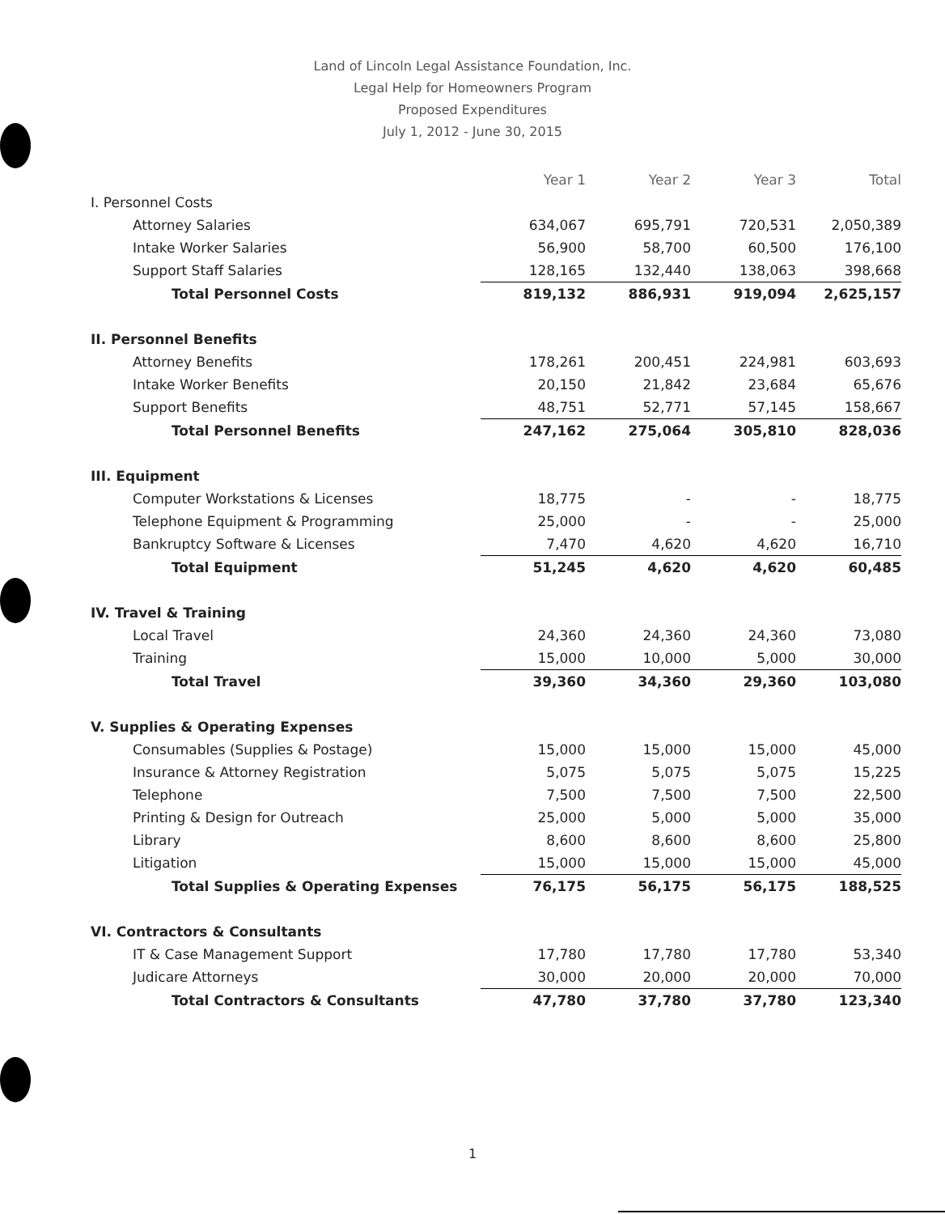Land of Lincoln Legal Assistance Foundation, Inc.
Legal Help for Homeowners Program
Proposed Expenditures
July 1, 2012 - June 30, 2015
| | Year 1 | Year 2 | Year 3 | Total |
| --- | --- | --- | --- | --- |
| I. Personnel Costs | | | | |
| Attorney Salaries | 634,067 | 695,791 | 720,531 | 2,050,389 |
| Intake Worker Salaries | 56,900 | 58,700 | 60,500 | 176,100 |
| Support Staff Salaries | 128,165 | 132,440 | 138,063 | 398,668 |
| Total Personnel Costs | 819,132 | 886,931 | 919,094 | 2,625,157 |
| II. Personnel Benefits | | | | |
| Attorney Benefits | 178,261 | 200,451 | 224,981 | 603,693 |
| Intake Worker Benefits | 20,150 | 21,842 | 23,684 | 65,676 |
| Support Benefits | 48,751 | 52,771 | 57,145 | 158,667 |
| Total Personnel Benefits | 247,162 | 275,064 | 305,810 | 828,036 |
| III. Equipment | | | | |
| Computer Workstations & Licenses | 18,775 | - | - | 18,775 |
| Telephone Equipment & Programming | 25,000 | - | - | 25,000 |
| Bankruptcy Software & Licenses | 7,470 | 4,620 | 4,620 | 16,710 |
| Total Equipment | 51,245 | 4,620 | 4,620 | 60,485 |
| IV. Travel & Training | | | | |
| Local Travel | 24,360 | 24,360 | 24,360 | 73,080 |
| Training | 15,000 | 10,000 | 5,000 | 30,000 |
| Total Travel | 39,360 | 34,360 | 29,360 | 103,080 |
| V. Supplies & Operating Expenses | | | | |
| Consumables (Supplies & Postage) | 15,000 | 15,000 | 15,000 | 45,000 |
| Insurance & Attorney Registration | 5,075 | 5,075 | 5,075 | 15,225 |
| Telephone | 7,500 | 7,500 | 7,500 | 22,500 |
| Printing & Design for Outreach | 25,000 | 5,000 | 5,000 | 35,000 |
| Library | 8,600 | 8,600 | 8,600 | 25,800 |
| Litigation | 15,000 | 15,000 | 15,000 | 45,000 |
| Total Supplies & Operating Expenses | 76,175 | 56,175 | 56,175 | 188,525 |
| VI. Contractors & Consultants | | | | |
| IT & Case Management Support | 17,780 | 17,780 | 17,780 | 53,340 |
| Judicare Attorneys | 30,000 | 20,000 | 20,000 | 70,000 |
| Total Contractors & Consultants | 47,780 | 37,780 | 37,780 | 123,340 |
1